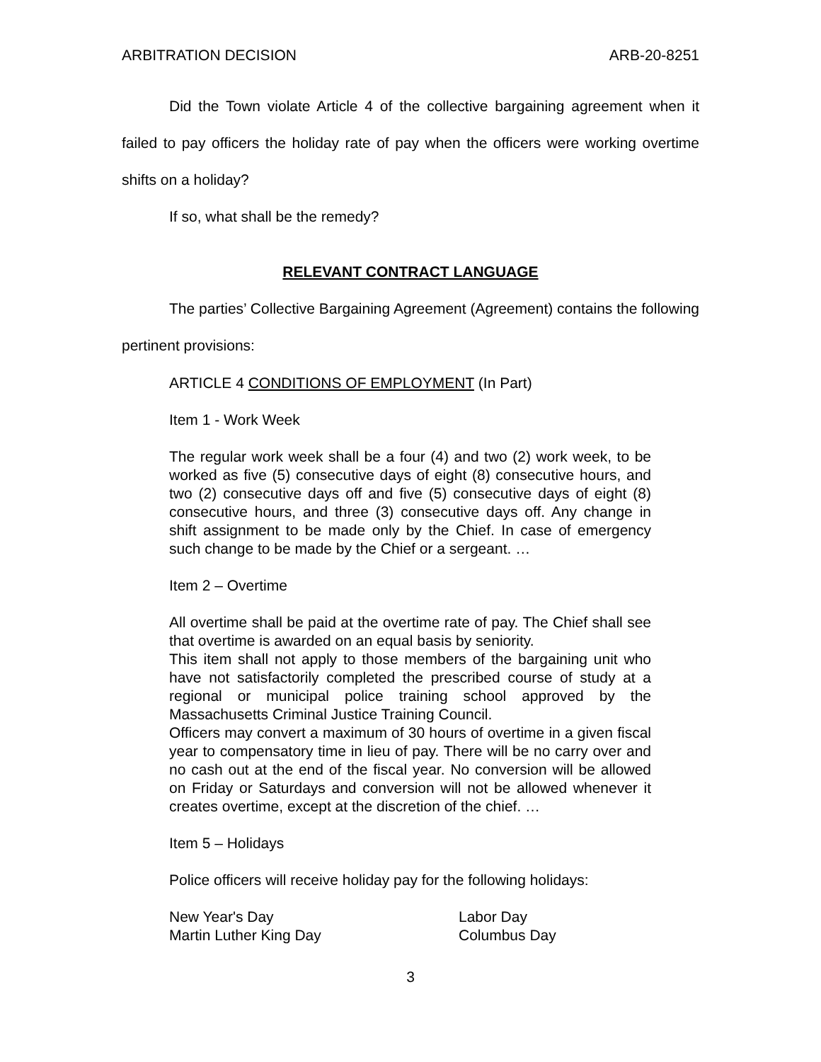ARBITRATION DECISION ARB-20-8251
Did the Town violate Article 4 of the collective bargaining agreement when it failed to pay officers the holiday rate of pay when the officers were working overtime shifts on a holiday?
If so, what shall be the remedy?
RELEVANT CONTRACT LANGUAGE
The parties’ Collective Bargaining Agreement (Agreement) contains the following pertinent provisions:
ARTICLE 4 CONDITIONS OF EMPLOYMENT (In Part)
Item 1 - Work Week
The regular work week shall be a four (4) and two (2) work week, to be worked as five (5) consecutive days of eight (8) consecutive hours, and two (2) consecutive days off and five (5) consecutive days of eight (8) consecutive hours, and three (3) consecutive days off. Any change in shift assignment to be made only by the Chief. In case of emergency such change to be made by the Chief or a sergeant. …
Item 2 – Overtime
All overtime shall be paid at the overtime rate of pay. The Chief shall see that overtime is awarded on an equal basis by seniority.
This item shall not apply to those members of the bargaining unit who have not satisfactorily completed the prescribed course of study at a regional or municipal police training school approved by the Massachusetts Criminal Justice Training Council.
Officers may convert a maximum of 30 hours of overtime in a given fiscal year to compensatory time in lieu of pay. There will be no carry over and no cash out at the end of the fiscal year. No conversion will be allowed on Friday or Saturdays and conversion will not be allowed whenever it creates overtime, except at the discretion of the chief. …
Item 5 – Holidays
Police officers will receive holiday pay for the following holidays:
New Year's Day Labor Day Martin Luther King Day Columbus Day
3